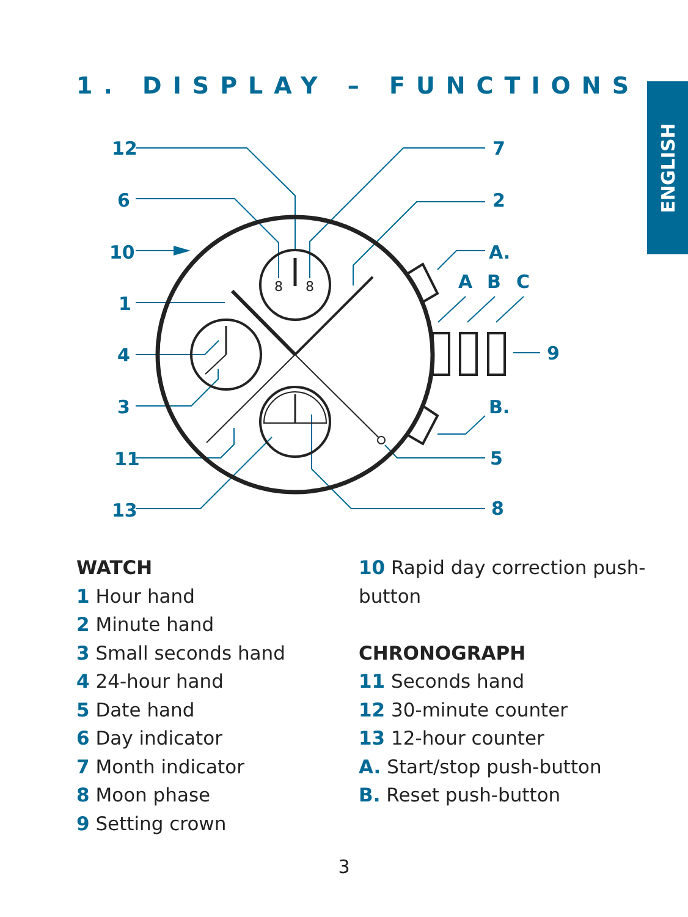1. DISPLAY – FUNCTIONS
ENGLISH
8
8
12
6
10
1
4
3
11
13
7
2
A.
A
B
C
9
B.
5
8
WATCH
1 Hour hand
2 Minute hand
3 Small seconds hand
4 24-hour hand
5 Date hand
6 Day indicator
7 Month indicator
8 Moon phase
9 Setting crown
10 Rapid day correction push-
button
CHRONOGRAPH
11 Seconds hand
12 30-minute counter
13 12-hour counter
A. Start/stop push-button
B. Reset push-button
3